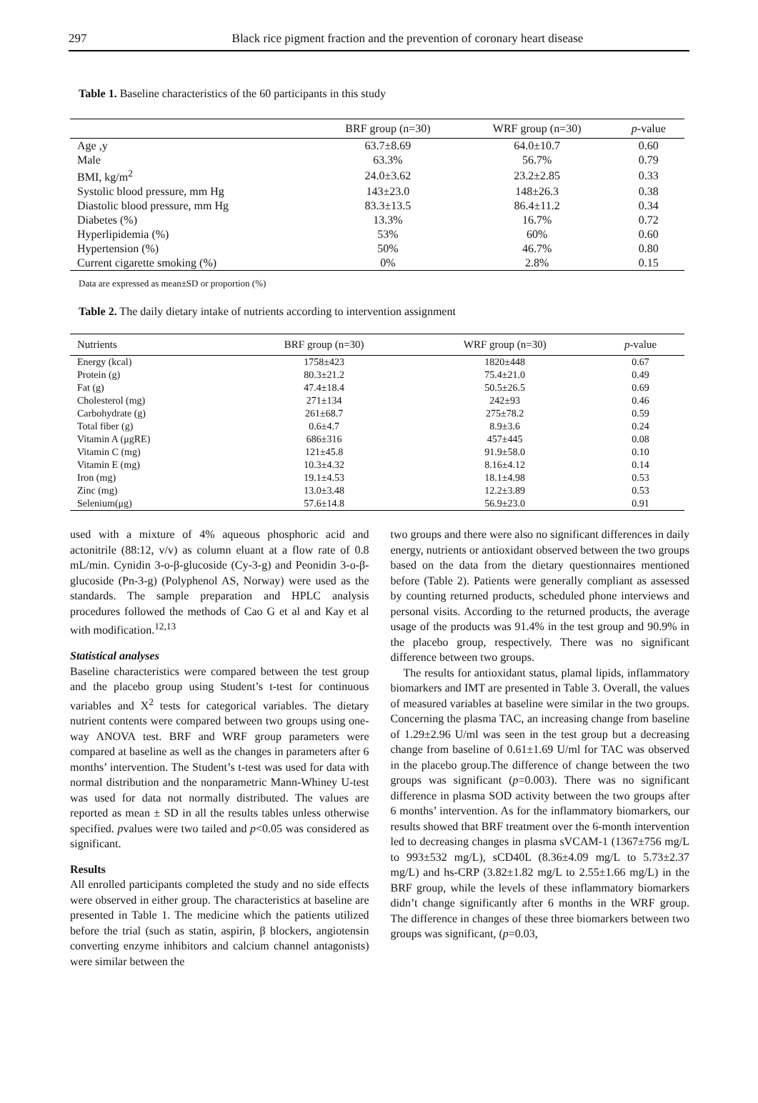297
Black rice pigment fraction and the prevention of coronary heart disease
Table 1. Baseline characteristics of the 60 participants in this study
| | BRF group (n=30) | WRF group (n=30) | p -value |
| --- | --- | --- | --- |
| Age ,y | 63.7±8.69 | 64.0±10.7 | 0.60 |
| Male | 63.3% | 56.7% | 0.79 |
| BMI, kg/m<sup>2</sup> | 24.0±3.62 | 23.2±2.85 | 0.33 |
| Systolic blood pressure, mm Hg | 143±23.0 | 148±26.3 | 0.38 |
| Diastolic blood pressure, mm Hg | 83.3±13.5 | 86.4±11.2 | 0.34 |
| Diabetes (%) | 13.3% | 16.7% | 0.72 |
| Hyperlipidemia (%) | 53% | 60% | 0.60 |
| Hypertension (%) | 50% | 46.7% | 0.80 |
| Current cigarette smoking (%) | 0% | 2.8% | 0.15 |
Data are expressed as mean±SD or proportion (%)
Table 2. The daily dietary intake of nutrients according to intervention assignment
| Nutrients | BRF group (n=30) | WRF group (n=30) | p -value |
| --- | --- | --- | --- |
| Energy (kcal) | 1758±423 | 1820±448 | 0.67 |
| Protein (g) | 80.3±21.2 | 75.4±21.0 | 0.49 |
| Fat (g) | 47.4±18.4 | 50.5±26.5 | 0.69 |
| Cholesterol (mg) | 271±134 | 242±93 | 0.46 |
| Carbohydrate (g) | 261±68.7 | 275±78.2 | 0.59 |
| Total fiber (g) | 0.6±4.7 | 8.9±3.6 | 0.24 |
| Vitamin A (μgRE) | 686±316 | 457±445 | 0.08 |
| Vitamin C (mg) | 121±45.8 | 91.9±58.0 | 0.10 |
| Vitamin E (mg) | 10.3±4.32 | 8.16±4.12 | 0.14 |
| Iron (mg) | 19.1±4.53 | 18.1±4.98 | 0.53 |
| Zinc (mg) | 13.0±3.48 | 12.2±3.89 | 0.53 |
| Selenium(μg) | 57.6±14.8 | 56.9±23.0 | 0.91 |
used with a mixture of 4% aqueous phosphoric acid and actonitrile (88:12, v/v) as column eluant at a flow rate of 0.8 mL/min. Cynidin 3-o-β-glucoside (Cy-3-g) and Peonidin 3-o-β-glucoside (Pn-3-g) (Polyphenol AS, Norway) were used as the standards. The sample preparation and HPLC analysis procedures followed the methods of Cao G et al and Kay et al with modification.<sup>12,13</sup>
Statistical analyses
Baseline characteristics were compared between the test group and the placebo group using Student’s t-test for continuous variables and X<sup>2</sup> tests for categorical variables. The dietary nutrient contents were compared between two groups using one-way ANOVA test. BRF and WRF group parameters were compared at baseline as well as the changes in parameters after 6 months’ intervention. The Student’s t-test was used for data with normal distribution and the nonparametric Mann-Whiney U-test was used for data not normally distributed. The values are reported as mean ± SD in all the results tables unless otherwise specified. pvalues were two tailed and p<0.05 was considered as significant.
Results
All enrolled participants completed the study and no side effects were observed in either group. The characteristics at baseline are presented in Table 1. The medicine which the patients utilized before the trial (such as statin, aspirin, β blockers, angiotensin converting enzyme inhibitors and calcium channel antagonists) were similar between the
two groups and there were also no significant differences in daily energy, nutrients or antioxidant observed between the two groups based on the data from the dietary questionnaires mentioned before (Table 2). Patients were generally compliant as assessed by counting returned products, scheduled phone interviews and personal visits. According to the returned products, the average usage of the products was 91.4% in the test group and 90.9% in the placebo group, respectively. There was no significant difference between two groups.
The results for antioxidant status, plamal lipids, inflammatory biomarkers and IMT are presented in Table 3. Overall, the values of measured variables at baseline were similar in the two groups. Concerning the plasma TAC, an increasing change from baseline of 1.29±2.96 U/ml was seen in the test group but a decreasing change from baseline of 0.61±1.69 U/ml for TAC was observed in the placebo group.The difference of change between the two groups was significant (p=0.003). There was no significant difference in plasma SOD activity between the two groups after 6 months’ intervention. As for the inflammatory biomarkers, our results showed that BRF treatment over the 6-month intervention led to decreasing changes in plasma sVCAM-1 (1367±756 mg/L to 993±532 mg/L), sCD40L (8.36±4.09 mg/L to 5.73±2.37 mg/L) and hs-CRP (3.82±1.82 mg/L to 2.55±1.66 mg/L) in the BRF group, while the levels of these inflammatory biomarkers didn’t change significantly after 6 months in the WRF group. The difference in changes of these three biomarkers between two groups was significant, (p=0.03,